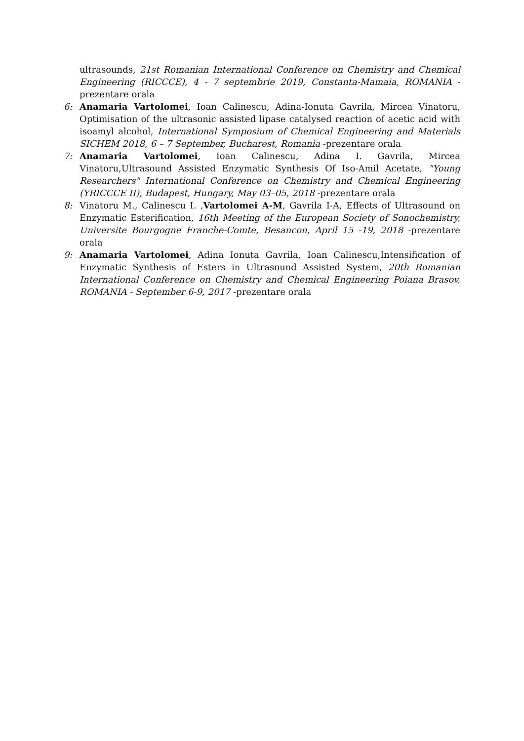ultrasounds, 21st Romanian International Conference on Chemistry and Chemical Engineering (RICCCE), 4 - 7 septembrie 2019, Constanta-Mamaia, ROMANIA - prezentare orala
6: Anamaria Vartolomei, Ioan Calinescu, Adina-Ionuta Gavrila, Mircea Vinatoru, Optimisation of the ultrasonic assisted lipase catalysed reaction of acetic acid with isoamyl alcohol, International Symposium of Chemical Engineering and Materials SICHEM 2018, 6 – 7 September, Bucharest, Romania -prezentare orala
7: Anamaria Vartolomei, Ioan Calinescu, Adina I. Gavrila, Mircea Vinatoru,Ultrasound Assisted Enzymatic Synthesis Of Iso-Amil Acetate, "Young Researchers" International Conference on Chemistry and Chemical Engineering (YRICCCE II), Budapest, Hungary, May 03–05, 2018 -prezentare orala
8: Vinatoru M., Calinescu I. ,Vartolomei A-M, Gavrila I-A, Effects of Ultrasound on Enzymatic Esterification, 16th Meeting of the European Society of Sonochemistry, Universite Bourgogne Franche-Comte, Besancon, April 15 -19, 2018 -prezentare orala
9: Anamaria Vartolomei, Adina Ionuta Gavrila, Ioan Calinescu,Intensification of Enzymatic Synthesis of Esters in Ultrasound Assisted System, 20th Romanian International Conference on Chemistry and Chemical Engineering Poiana Brasov, ROMANIA - September 6-9, 2017 -prezentare orala